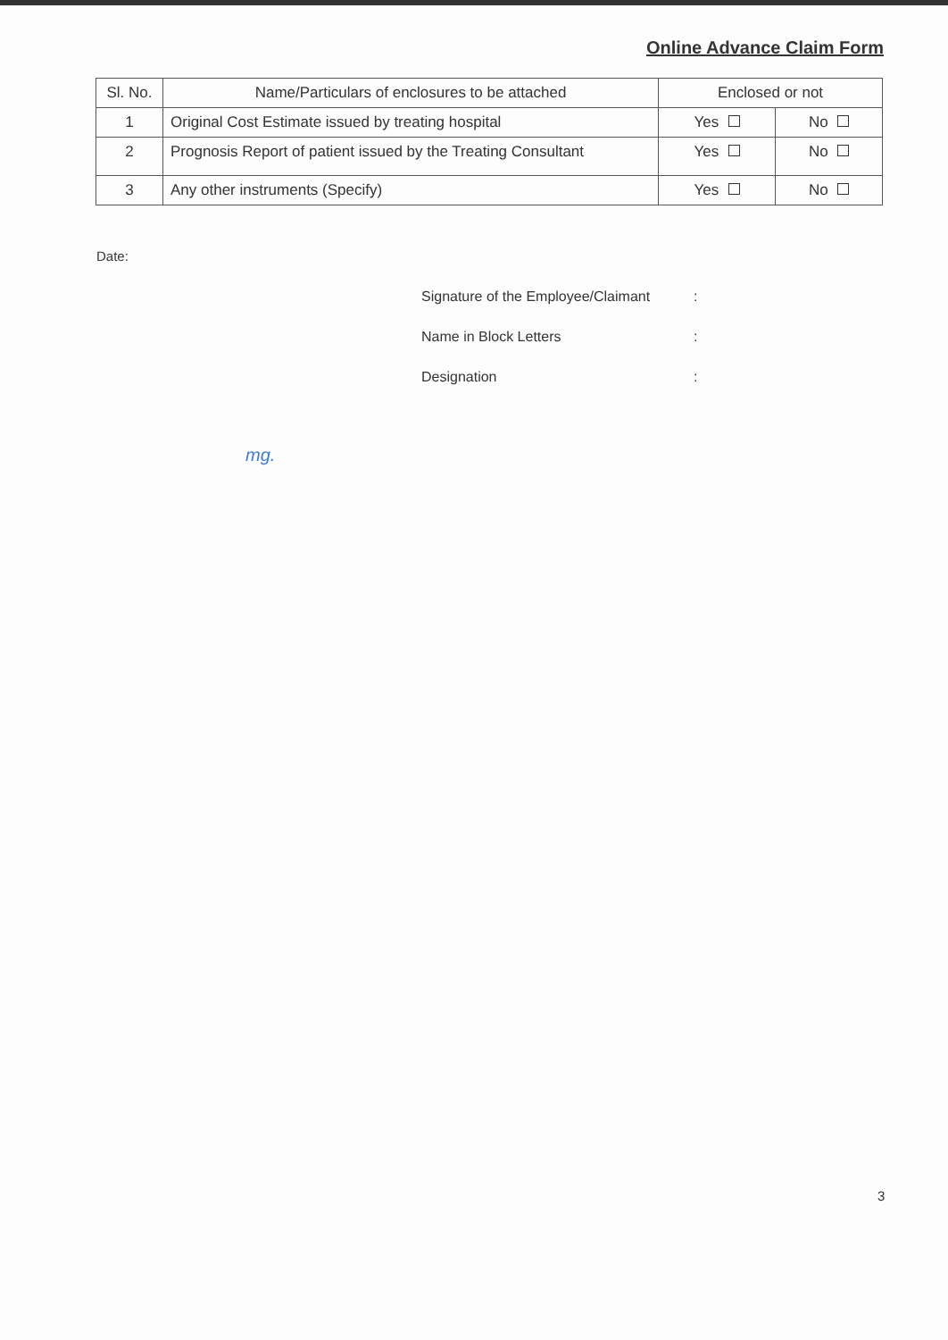Online Advance Claim Form
| Sl. No. | Name/Particulars of enclosures to be attached | Enclosed or not | |
| --- | --- | --- | --- |
| 1 | Original Cost Estimate issued by treating hospital | Yes | No |
| 2 | Prognosis Report of patient issued by the Treating Consultant | Yes | No |
| 3 | Any other instruments (Specify) | Yes | No |
Date:
Signature of the Employee/Claimant :
Name in Block Letters :
Designation :
mg.
3